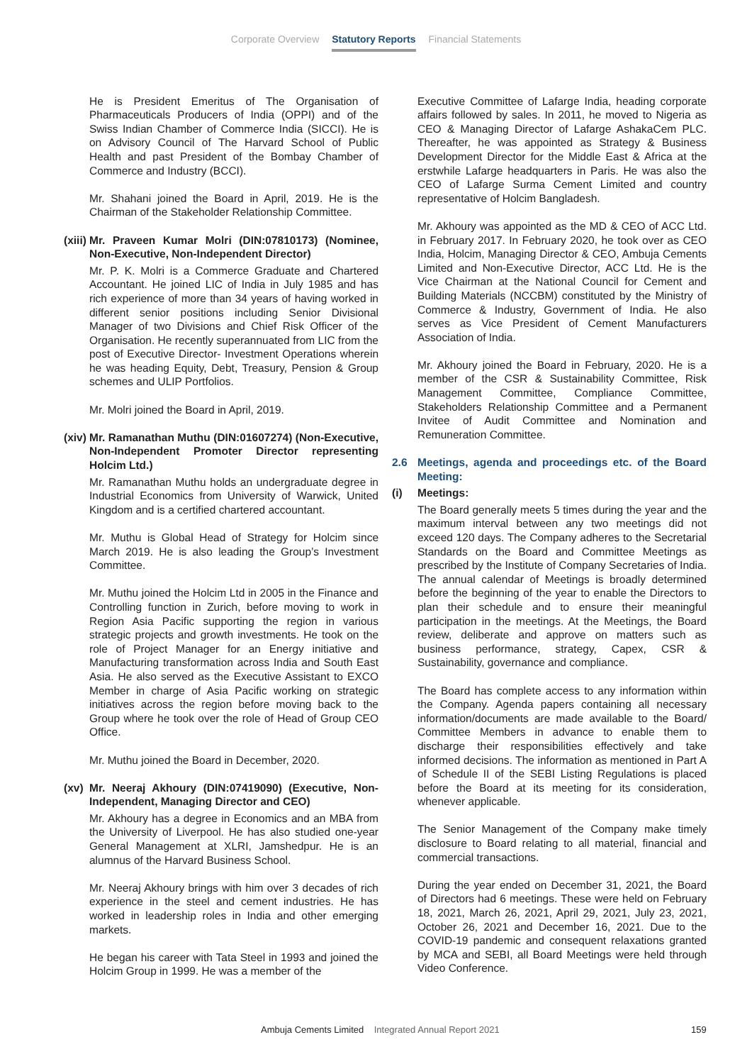Corporate Overview Statutory Reports Financial Statements
He is President Emeritus of The Organisation of Pharmaceuticals Producers of India (OPPI) and of the Swiss Indian Chamber of Commerce India (SICCI). He is on Advisory Council of The Harvard School of Public Health and past President of the Bombay Chamber of Commerce and Industry (BCCI).
Mr. Shahani joined the Board in April, 2019. He is the Chairman of the Stakeholder Relationship Committee.
(xiii) Mr. Praveen Kumar Molri (DIN:07810173) (Nominee, Non-Executive, Non-Independent Director)
Mr. P. K. Molri is a Commerce Graduate and Chartered Accountant. He joined LIC of India in July 1985 and has rich experience of more than 34 years of having worked in different senior positions including Senior Divisional Manager of two Divisions and Chief Risk Officer of the Organisation. He recently superannuated from LIC from the post of Executive Director- Investment Operations wherein he was heading Equity, Debt, Treasury, Pension & Group schemes and ULIP Portfolios.
Mr. Molri joined the Board in April, 2019.
(xiv) Mr. Ramanathan Muthu (DIN:01607274) (Non-Executive, Non-Independent Promoter Director representing Holcim Ltd.)
Mr. Ramanathan Muthu holds an undergraduate degree in Industrial Economics from University of Warwick, United Kingdom and is a certified chartered accountant.
Mr. Muthu is Global Head of Strategy for Holcim since March 2019. He is also leading the Group’s Investment Committee.
Mr. Muthu joined the Holcim Ltd in 2005 in the Finance and Controlling function in Zurich, before moving to work in Region Asia Pacific supporting the region in various strategic projects and growth investments. He took on the role of Project Manager for an Energy initiative and Manufacturing transformation across India and South East Asia. He also served as the Executive Assistant to EXCO Member in charge of Asia Pacific working on strategic initiatives across the region before moving back to the Group where he took over the role of Head of Group CEO Office.
Mr. Muthu joined the Board in December, 2020.
(xv) Mr. Neeraj Akhoury (DIN:07419090) (Executive, Non-Independent, Managing Director and CEO)
Mr. Akhoury has a degree in Economics and an MBA from the University of Liverpool. He has also studied one-year General Management at XLRI, Jamshedpur. He is an alumnus of the Harvard Business School.
Mr. Neeraj Akhoury brings with him over 3 decades of rich experience in the steel and cement industries. He has worked in leadership roles in India and other emerging markets.
He began his career with Tata Steel in 1993 and joined the Holcim Group in 1999. He was a member of the
Executive Committee of Lafarge India, heading corporate affairs followed by sales. In 2011, he moved to Nigeria as CEO & Managing Director of Lafarge AshakaCem PLC. Thereafter, he was appointed as Strategy & Business Development Director for the Middle East & Africa at the erstwhile Lafarge headquarters in Paris. He was also the CEO of Lafarge Surma Cement Limited and country representative of Holcim Bangladesh.
Mr. Akhoury was appointed as the MD & CEO of ACC Ltd. in February 2017. In February 2020, he took over as CEO India, Holcim, Managing Director & CEO, Ambuja Cements Limited and Non-Executive Director, ACC Ltd. He is the Vice Chairman at the National Council for Cement and Building Materials (NCCBM) constituted by the Ministry of Commerce & Industry, Government of India. He also serves as Vice President of Cement Manufacturers Association of India.
Mr. Akhoury joined the Board in February, 2020. He is a member of the CSR & Sustainability Committee, Risk Management Committee, Compliance Committee, Stakeholders Relationship Committee and a Permanent Invitee of Audit Committee and Nomination and Remuneration Committee.
2.6 Meetings, agenda and proceedings etc. of the Board Meeting:
(i) Meetings:
The Board generally meets 5 times during the year and the maximum interval between any two meetings did not exceed 120 days. The Company adheres to the Secretarial Standards on the Board and Committee Meetings as prescribed by the Institute of Company Secretaries of India. The annual calendar of Meetings is broadly determined before the beginning of the year to enable the Directors to plan their schedule and to ensure their meaningful participation in the meetings. At the Meetings, the Board review, deliberate and approve on matters such as business performance, strategy, Capex, CSR & Sustainability, governance and compliance.
The Board has complete access to any information within the Company. Agenda papers containing all necessary information/documents are made available to the Board/ Committee Members in advance to enable them to discharge their responsibilities effectively and take informed decisions. The information as mentioned in Part A of Schedule II of the SEBI Listing Regulations is placed before the Board at its meeting for its consideration, whenever applicable.
The Senior Management of the Company make timely disclosure to Board relating to all material, financial and commercial transactions.
During the year ended on December 31, 2021, the Board of Directors had 6 meetings. These were held on February 18, 2021, March 26, 2021, April 29, 2021, July 23, 2021, October 26, 2021 and December 16, 2021. Due to the COVID-19 pandemic and consequent relaxations granted by MCA and SEBI, all Board Meetings were held through Video Conference.
Ambuja Cements Limited Integrated Annual Report 2021 159